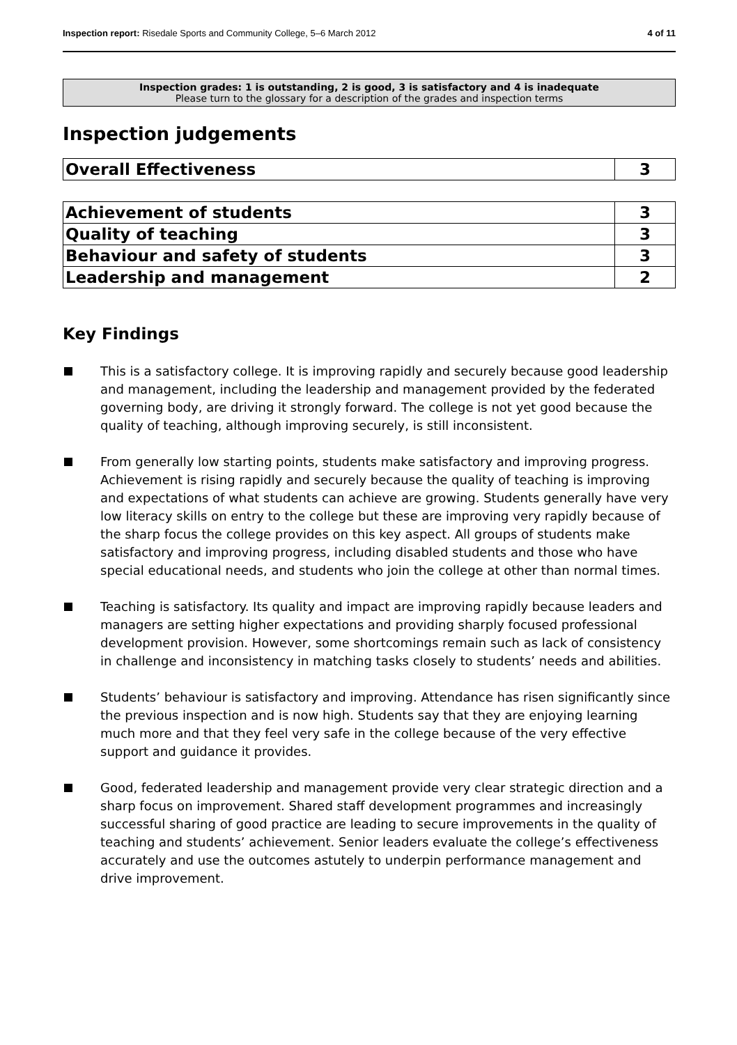Inspection report: Risedale Sports and Community College, 5–6 March 2012
4 of 11
Inspection grades: 1 is outstanding, 2 is good, 3 is satisfactory and 4 is inadequate
Please turn to the glossary for a description of the grades and inspection terms
Inspection judgements
| Overall Effectiveness | 3 |
| Achievement of students | 3 |
| Quality of teaching | 3 |
| Behaviour and safety of students | 3 |
| Leadership and management | 2 |
Key Findings
This is a satisfactory college. It is improving rapidly and securely because good leadership and management, including the leadership and management provided by the federated governing body, are driving it strongly forward. The college is not yet good because the quality of teaching, although improving securely, is still inconsistent.
From generally low starting points, students make satisfactory and improving progress. Achievement is rising rapidly and securely because the quality of teaching is improving and expectations of what students can achieve are growing. Students generally have very low literacy skills on entry to the college but these are improving very rapidly because of the sharp focus the college provides on this key aspect. All groups of students make satisfactory and improving progress, including disabled students and those who have special educational needs, and students who join the college at other than normal times.
Teaching is satisfactory. Its quality and impact are improving rapidly because leaders and managers are setting higher expectations and providing sharply focused professional development provision. However, some shortcomings remain such as lack of consistency in challenge and inconsistency in matching tasks closely to students’ needs and abilities.
Students’ behaviour is satisfactory and improving. Attendance has risen significantly since the previous inspection and is now high. Students say that they are enjoying learning much more and that they feel very safe in the college because of the very effective support and guidance it provides.
Good, federated leadership and management provide very clear strategic direction and a sharp focus on improvement. Shared staff development programmes and increasingly successful sharing of good practice are leading to secure improvements in the quality of teaching and students’ achievement. Senior leaders evaluate the college’s effectiveness accurately and use the outcomes astutely to underpin performance management and drive improvement.